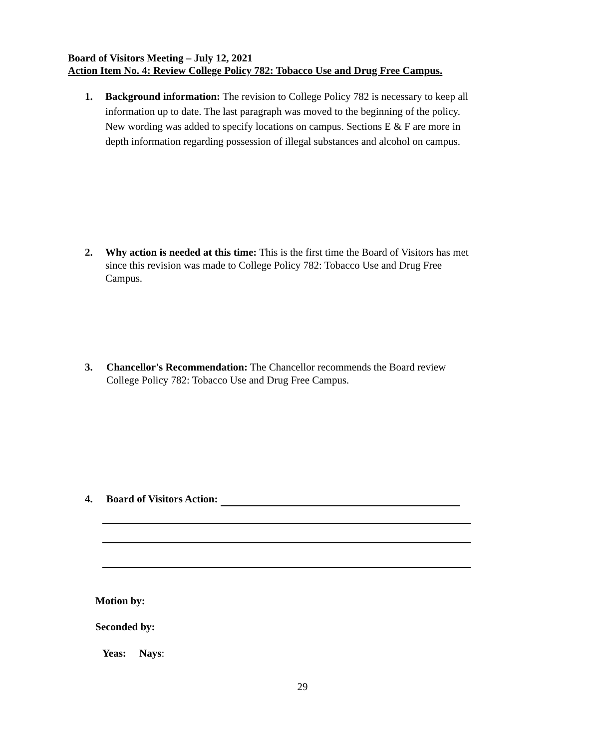Board of Visitors Meeting – July 12, 2021
Action Item No. 4: Review College Policy 782: Tobacco Use and Drug Free Campus.
1. Background information: The revision to College Policy 782 is necessary to keep all information up to date. The last paragraph was moved to the beginning of the policy. New wording was added to specify locations on campus. Sections E & F are more in depth information regarding possession of illegal substances and alcohol on campus.
2. Why action is needed at this time: This is the first time the Board of Visitors has met since this revision was made to College Policy 782: Tobacco Use and Drug Free Campus.
3. Chancellor's Recommendation: The Chancellor recommends the Board review College Policy 782: Tobacco Use and Drug Free Campus.
4. Board of Visitors Action:
Motion by:
Seconded by:
Yeas: Nays:
29